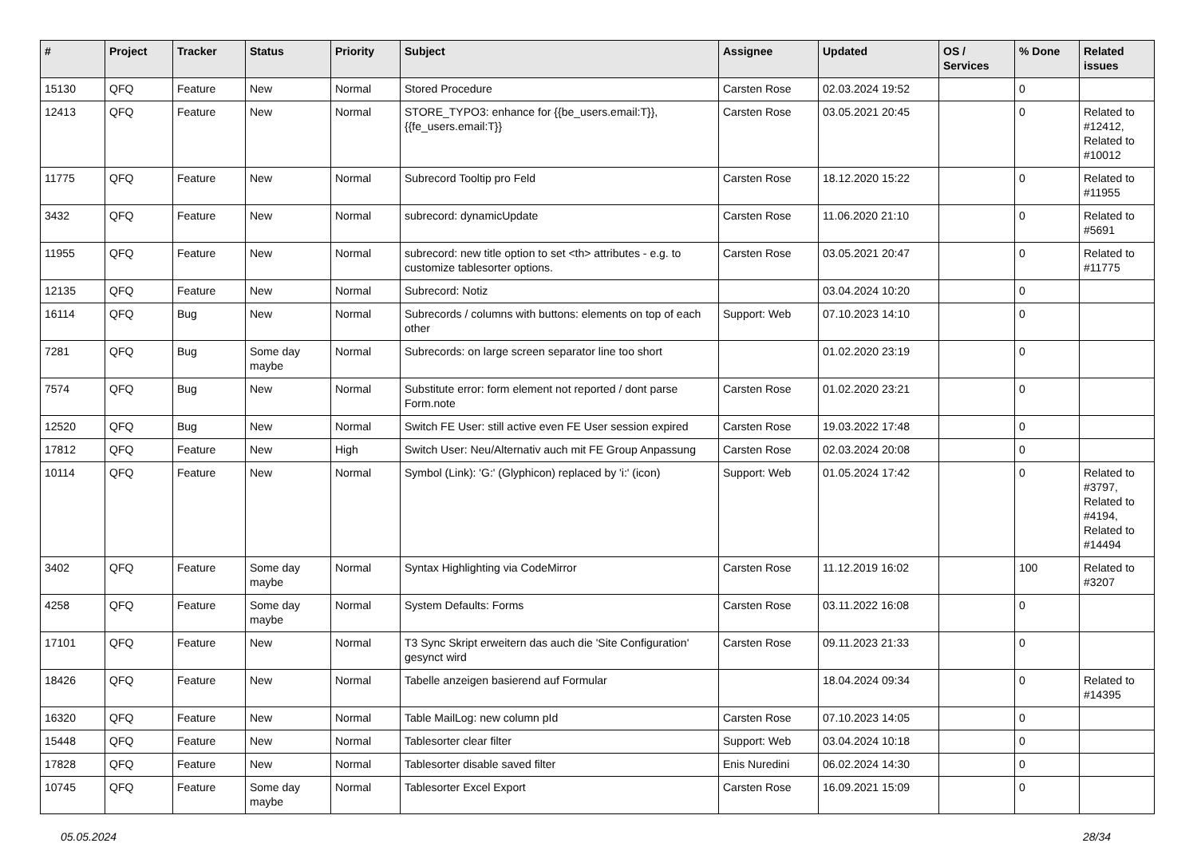| # | Project | Tracker | Status | Priority | Subject | Assignee | Updated | OS / Services | % Done | Related issues |
| --- | --- | --- | --- | --- | --- | --- | --- | --- | --- | --- |
| 15130 | QFQ | Feature | New | Normal | Stored Procedure | Carsten Rose | 02.03.2024 19:52 | | 0 | |
| 12413 | QFQ | Feature | New | Normal | STORE_TYPO3: enhance for {{be_users.email:T}}, {{fe_users.email:T}} | Carsten Rose | 03.05.2021 20:45 | | 0 | Related to #12412, Related to #10012 |
| 11775 | QFQ | Feature | New | Normal | Subrecord Tooltip pro Feld | Carsten Rose | 18.12.2020 15:22 | | 0 | Related to #11955 |
| 3432 | QFQ | Feature | New | Normal | subrecord: dynamicUpdate | Carsten Rose | 11.06.2020 21:10 | | 0 | Related to #5691 |
| 11955 | QFQ | Feature | New | Normal | subrecord: new title option to set <th> attributes - e.g. to customize tablesorter options. | Carsten Rose | 03.05.2021 20:47 | | 0 | Related to #11775 |
| 12135 | QFQ | Feature | New | Normal | Subrecord: Notiz | | 03.04.2024 10:20 | | 0 | |
| 16114 | QFQ | Bug | New | Normal | Subrecords / columns with buttons: elements on top of each other | Support: Web | 07.10.2023 14:10 | | 0 | |
| 7281 | QFQ | Bug | Some day maybe | Normal | Subrecords: on large screen separator line too short | | 01.02.2020 23:19 | | 0 | |
| 7574 | QFQ | Bug | New | Normal | Substitute error: form element not reported / dont parse Form.note | Carsten Rose | 01.02.2020 23:21 | | 0 | |
| 12520 | QFQ | Bug | New | Normal | Switch FE User: still active even FE User session expired | Carsten Rose | 19.03.2022 17:48 | | 0 | |
| 17812 | QFQ | Feature | New | High | Switch User: Neu/Alternativ auch mit FE Group Anpassung | Carsten Rose | 02.03.2024 20:08 | | 0 | |
| 10114 | QFQ | Feature | New | Normal | Symbol (Link): 'G:' (Glyphicon) replaced by 'i:' (icon) | Support: Web | 01.05.2024 17:42 | | 0 | Related to #3797, Related to #4194, Related to #14494 |
| 3402 | QFQ | Feature | Some day maybe | Normal | Syntax Highlighting via CodeMirror | Carsten Rose | 11.12.2019 16:02 | | 100 | Related to #3207 |
| 4258 | QFQ | Feature | Some day maybe | Normal | System Defaults: Forms | Carsten Rose | 03.11.2022 16:08 | | 0 | |
| 17101 | QFQ | Feature | New | Normal | T3 Sync Skript erweitern das auch die 'Site Configuration' gesynct wird | Carsten Rose | 09.11.2023 21:33 | | 0 | |
| 18426 | QFQ | Feature | New | Normal | Tabelle anzeigen basierend auf Formular | | 18.04.2024 09:34 | | 0 | Related to #14395 |
| 16320 | QFQ | Feature | New | Normal | Table MailLog: new column pId | Carsten Rose | 07.10.2023 14:05 | | 0 | |
| 15448 | QFQ | Feature | New | Normal | Tablesorter clear filter | Support: Web | 03.04.2024 10:18 | | 0 | |
| 17828 | QFQ | Feature | New | Normal | Tablesorter disable saved filter | Enis Nuredini | 06.02.2024 14:30 | | 0 | |
| 10745 | QFQ | Feature | Some day maybe | Normal | Tablesorter Excel Export | Carsten Rose | 16.09.2021 15:09 | | 0 | |
05.05.2024 28/34